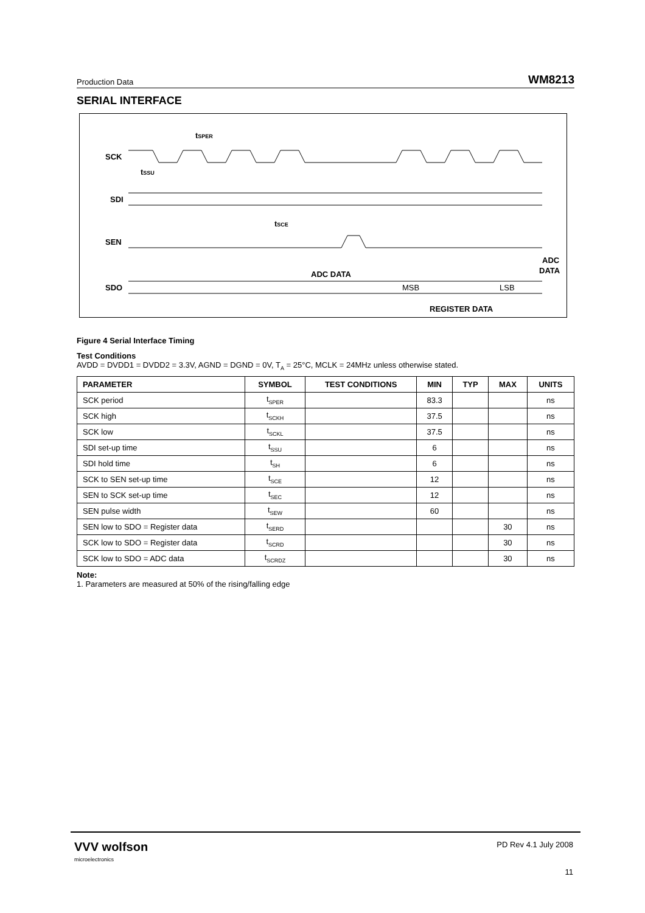Production Data WM8213
SERIAL INTERFACE
SCK
SDI
SEN
SDO
tSPER
tSSU
tSCE
ADC DATA
MSB
LSB
REGISTER DATA
ADC
DATA
Figure 4 Serial Interface Timing
Test Conditions
AVDD = DVDD1 = DVDD2 = 3.3V, AGND = DGND = 0V, T<sub>A</sub> = 25°C, MCLK = 24MHz unless otherwise stated.
| PARAMETER | SYMBOL | TEST CONDITIONS | MIN | TYP | MAX | UNITS |
| --- | --- | --- | --- | --- | --- | --- |
| SCK period | t<sub>SPER</sub> | | 83.3 | | | ns |
| SCK high | t<sub>SCKH</sub> | | 37.5 | | | ns |
| SCK low | t<sub>SCKL</sub> | | 37.5 | | | ns |
| SDI set-up time | t<sub>SSU</sub> | | 6 | | | ns |
| SDI hold time | t<sub>SH</sub> | | 6 | | | ns |
| SCK to SEN set-up time | t<sub>SCE</sub> | | 12 | | | ns |
| SEN to SCK set-up time | t<sub>SEC</sub> | | 12 | | | ns |
| SEN pulse width | t<sub>SEW</sub> | | 60 | | | ns |
| SEN low to SDO = Register data | t<sub>SERD</sub> | | | | 30 | ns |
| SCK low to SDO = Register data | t<sub>SCRD</sub> | | | | 30 | ns |
| SCK low to SDO = ADC data | t<sub>SCRDZ</sub> | | | | 30 | ns |
Note:
1. Parameters are measured at 50% of the rising/falling edge
VVV wolfson
microelectronics
PD Rev 4.1 July 2008
11